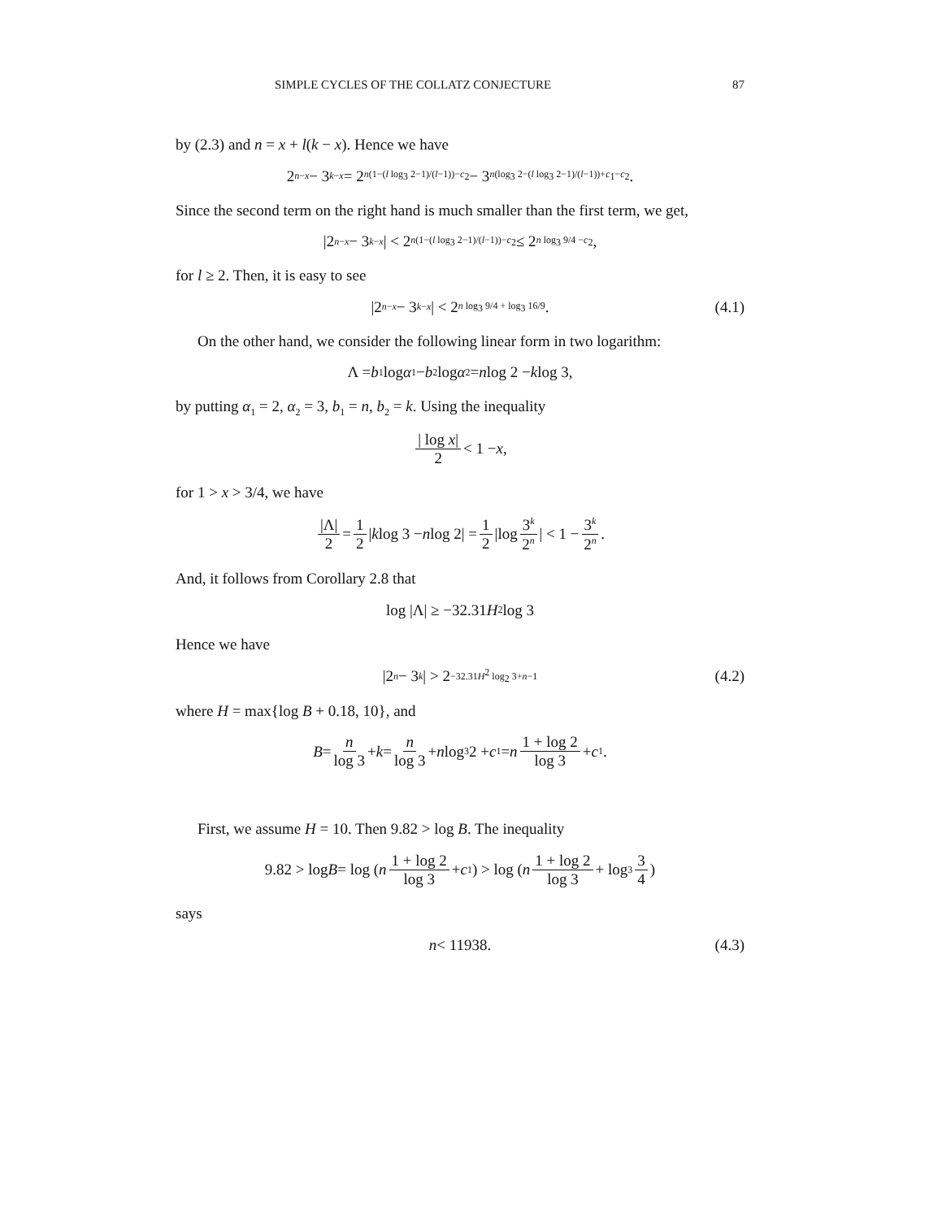SIMPLE CYCLES OF THE COLLATZ CONJECTURE 87
by (2.3) and n = x + l(k − x). Hence we have
2<sup>n−x</sup> − 3<sup>k−x</sup> = 2<sup>n(1−(l log<sub>3</sub> 2−1)/(l−1))−c<sub>2</sub></sup> − 3<sup>n(log<sub>3</sub> 2−(l log<sub>3</sub> 2−1)/(l−1))+c<sub>1</sub>−c<sub>2</sub></sup>.
Since the second term on the right hand is much smaller than the first term, we get,
|2<sup>n−x</sup> − 3<sup>k−x</sup> | < 2<sup>n(1−(l log<sub>3</sub> 2−1)/(l−1))−c<sub>2</sub></sup> ≤ 2<sup>n log<sub>3</sub> 9/4 −c<sub>2</sub></sup>,
for l ≥ 2. Then, it is easy to see
|2<sup>n−x</sup> − 3<sup>k−x</sup> | < 2<sup>n log<sub>3</sub> 9/4 + log<sub>3</sub> 16/9</sup>. (4.1)
On the other hand, we consider the following linear form in two logarithm:
Λ = b<sub>1</sub> log α<sub>1</sub> − b<sub>2</sub> log α<sub>2</sub> = n log 2 − k log 3,
by putting α<sub>1</sub> = 2, α<sub>2</sub> = 3, b<sub>1</sub> = n, b<sub>2</sub> = k. Using the inequality
| log x| 2 < 1 − x,
for 1 > x > 3/4, we have
|Λ| 2 = 1 2 | k log 3 − n log 2| = 1 2 |log 3<sup>k</sup> 2<sup>n</sup> | < 1 − 3<sup>k</sup> 2<sup>n</sup>.
And, it follows from Corollary 2.8 that
log |Λ| ≥ −32.31 H<sup>2</sup> log 3
Hence we have
|2<sup>n</sup> − 3<sup>k</sup> | > 2<sup>−32.31H<sup>2</sup> log<sub>2</sub> 3+n−1</sup> (4.2)
where H = max{log B + 0.18, 10}, and
B = n log 3 + k = n log 3 + n log<sub>3</sub> 2 + c<sub>1</sub> = n 1 + log 2 log 3 + c<sub>1</sub>.
First, we assume H = 10. Then 9.82 > log B. The inequality
9.82 > log B = log (n 1 + log 2 log 3 + c<sub>1</sub>) > log (n 1 + log 2 log 3 + log<sub>3</sub> 3 4)
says
n < 11938. (4.3)